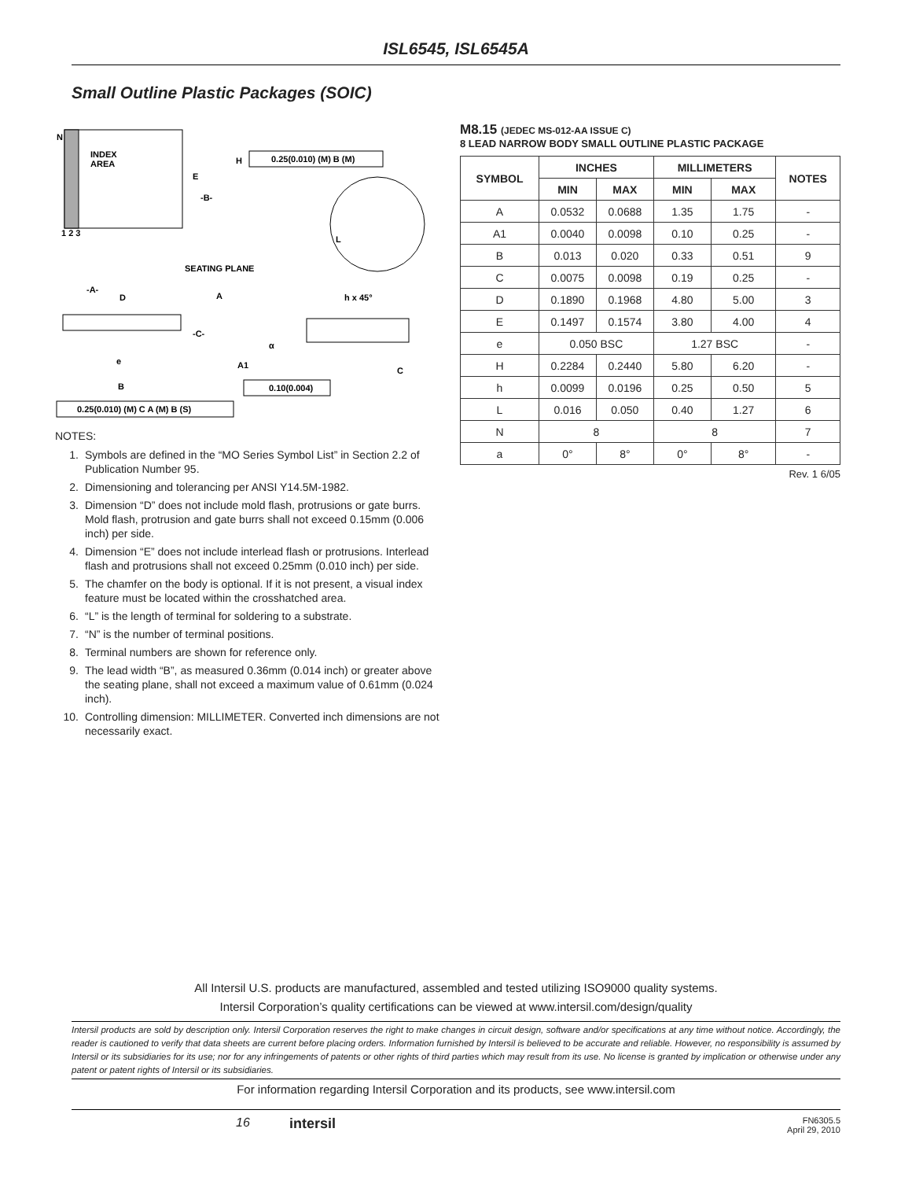ISL6545, ISL6545A
Small Outline Plastic Packages (SOIC)
N
INDEX
AREA
E
-B-
H
0.25(0.010) (M) B (M)
1 2 3
L
SEATING PLANE
-A-
D
A
h x 45°
-C-
e
α
A1
C
B
0.10(0.004)
0.25(0.010) (M) C A (M) B (S)
NOTES:
1. Symbols are defined in the “MO Series Symbol List” in Section 2.2 of Publication Number 95.
2. Dimensioning and tolerancing per ANSI Y14.5M-1982.
3. Dimension “D” does not include mold flash, protrusions or gate burrs. Mold flash, protrusion and gate burrs shall not exceed 0.15mm (0.006 inch) per side.
4. Dimension “E” does not include interlead flash or protrusions. Interlead flash and protrusions shall not exceed 0.25mm (0.010 inch) per side.
5. The chamfer on the body is optional. If it is not present, a visual index feature must be located within the crosshatched area.
6. “L” is the length of terminal for soldering to a substrate.
7. “N” is the number of terminal positions.
8. Terminal numbers are shown for reference only.
9. The lead width “B”, as measured 0.36mm (0.014 inch) or greater above the seating plane, shall not exceed a maximum value of 0.61mm (0.024 inch).
10. Controlling dimension: MILLIMETER. Converted inch dimensions are not necessarily exact.
M8.15 (JEDEC MS-012-AA ISSUE C)
8 LEAD NARROW BODY SMALL OUTLINE PLASTIC PACKAGE
| SYMBOL | INCHES | | MILLIMETERS | | NOTES |
| --- | --- | --- | --- | --- | --- |
| | MIN | MAX | MIN | MAX | |
| A | 0.0532 | 0.0688 | 1.35 | 1.75 | - |
| A1 | 0.0040 | 0.0098 | 0.10 | 0.25 | - |
| B | 0.013 | 0.020 | 0.33 | 0.51 | 9 |
| C | 0.0075 | 0.0098 | 0.19 | 0.25 | - |
| D | 0.1890 | 0.1968 | 4.80 | 5.00 | 3 |
| E | 0.1497 | 0.1574 | 3.80 | 4.00 | 4 |
| e | 0.050 BSC | | 1.27 BSC | | - |
| H | 0.2284 | 0.2440 | 5.80 | 6.20 | - |
| h | 0.0099 | 0.0196 | 0.25 | 0.50 | 5 |
| L | 0.016 | 0.050 | 0.40 | 1.27 | 6 |
| N | 8 | | 8 | | 7 |
| a | 0° | 8° | 0° | 8° | - |
Rev. 1 6/05
All Intersil U.S. products are manufactured, assembled and tested utilizing ISO9000 quality systems.
Intersil Corporation’s quality certifications can be viewed at www.intersil.com/design/quality
Intersil products are sold by description only. Intersil Corporation reserves the right to make changes in circuit design, software and/or specifications at any time without notice. Accordingly, the reader is cautioned to verify that data sheets are current before placing orders. Information furnished by Intersil is believed to be accurate and reliable. However, no responsibility is assumed by Intersil or its subsidiaries for its use; nor for any infringements of patents or other rights of third parties which may result from its use. No license is granted by implication or otherwise under any patent or patent rights of Intersil or its subsidiaries.
For information regarding Intersil Corporation and its products, see www.intersil.com
16 intersil
FN6305.5
April 29, 2010